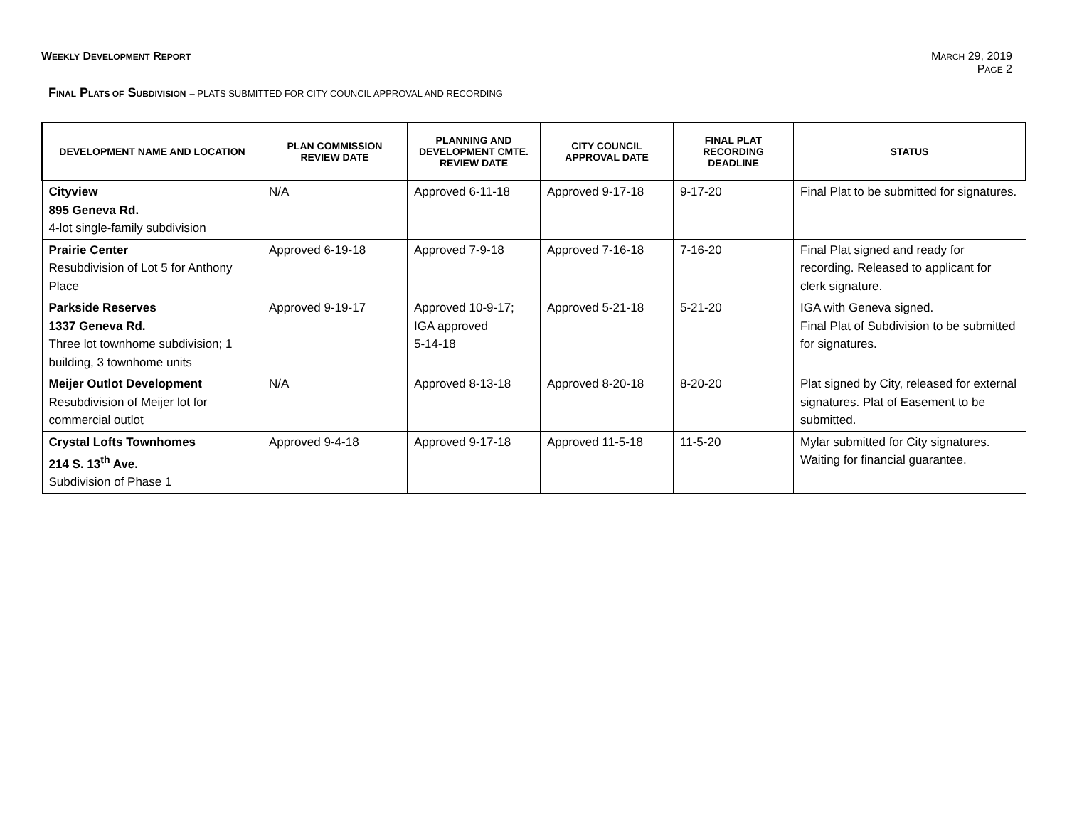WEEKLY DEVELOPMENT REPORT
MARCH 29, 2019
PAGE 2
FINAL PLATS OF SUBDIVISION – PLATS SUBMITTED FOR CITY COUNCIL APPROVAL AND RECORDING
| DEVELOPMENT NAME AND LOCATION | PLAN COMMISSION REVIEW DATE | PLANNING AND DEVELOPMENT CMTE. REVIEW DATE | CITY COUNCIL APPROVAL DATE | FINAL PLAT RECORDING DEADLINE | STATUS |
| --- | --- | --- | --- | --- | --- |
| Cityview 895 Geneva Rd. 4-lot single-family subdivision | N/A | Approved 6-11-18 | Approved 9-17-18 | 9-17-20 | Final Plat to be submitted for signatures. |
| Prairie Center Resubdivision of Lot 5 for Anthony Place | Approved 6-19-18 | Approved 7-9-18 | Approved 7-16-18 | 7-16-20 | Final Plat signed and ready for recording. Released to applicant for clerk signature. |
| Parkside Reserves 1337 Geneva Rd. Three lot townhome subdivision; 1 building, 3 townhome units | Approved 9-19-17 | Approved 10-9-17; IGA approved 5-14-18 | Approved 5-21-18 | 5-21-20 | IGA with Geneva signed. Final Plat of Subdivision to be submitted for signatures. |
| Meijer Outlot Development Resubdivision of Meijer lot for commercial outlot | N/A | Approved 8-13-18 | Approved 8-20-18 | 8-20-20 | Plat signed by City, released for external signatures. Plat of Easement to be submitted. |
| Crystal Lofts Townhomes 214 S. 13<sup>th</sup> Ave. Subdivision of Phase 1 | Approved 9-4-18 | Approved 9-17-18 | Approved 11-5-18 | 11-5-20 | Mylar submitted for City signatures. Waiting for financial guarantee. |